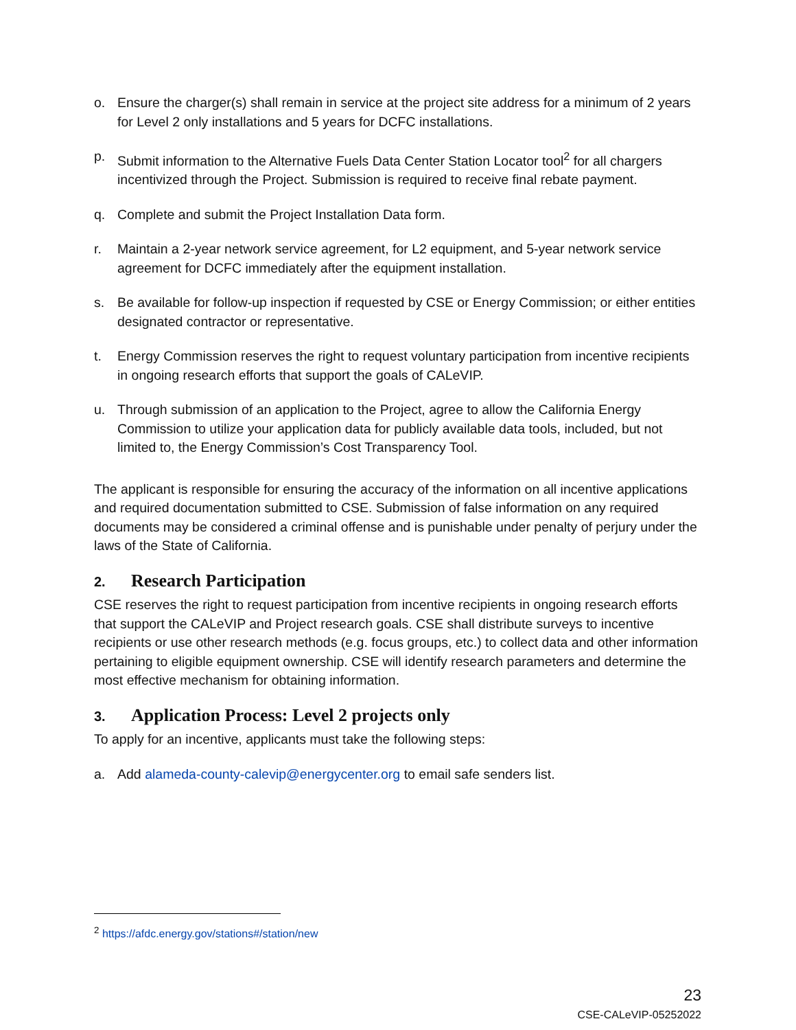o. Ensure the charger(s) shall remain in service at the project site address for a minimum of 2 years for Level 2 only installations and 5 years for DCFC installations.
p. Submit information to the Alternative Fuels Data Center Station Locator tool<sup>2</sup> for all chargers incentivized through the Project. Submission is required to receive final rebate payment.
q. Complete and submit the Project Installation Data form.
r. Maintain a 2-year network service agreement, for L2 equipment, and 5-year network service agreement for DCFC immediately after the equipment installation.
s. Be available for follow-up inspection if requested by CSE or Energy Commission; or either entities designated contractor or representative.
t. Energy Commission reserves the right to request voluntary participation from incentive recipients in ongoing research efforts that support the goals of CALeVIP.
u. Through submission of an application to the Project, agree to allow the California Energy Commission to utilize your application data for publicly available data tools, included, but not limited to, the Energy Commission’s Cost Transparency Tool.
The applicant is responsible for ensuring the accuracy of the information on all incentive applications and required documentation submitted to CSE. Submission of false information on any required documents may be considered a criminal offense and is punishable under penalty of perjury under the laws of the State of California.
2. Research Participation
CSE reserves the right to request participation from incentive recipients in ongoing research efforts that support the CALeVIP and Project research goals. CSE shall distribute surveys to incentive recipients or use other research methods (e.g. focus groups, etc.) to collect data and other information pertaining to eligible equipment ownership. CSE will identify research parameters and determine the most effective mechanism for obtaining information.
3. Application Process: Level 2 projects only
To apply for an incentive, applicants must take the following steps:
a. Add alameda-county-calevip@energycenter.org to email safe senders list.
<sup>2</sup> https://afdc.energy.gov/stations#/station/new
23
CSE-CALeVIP-05252022